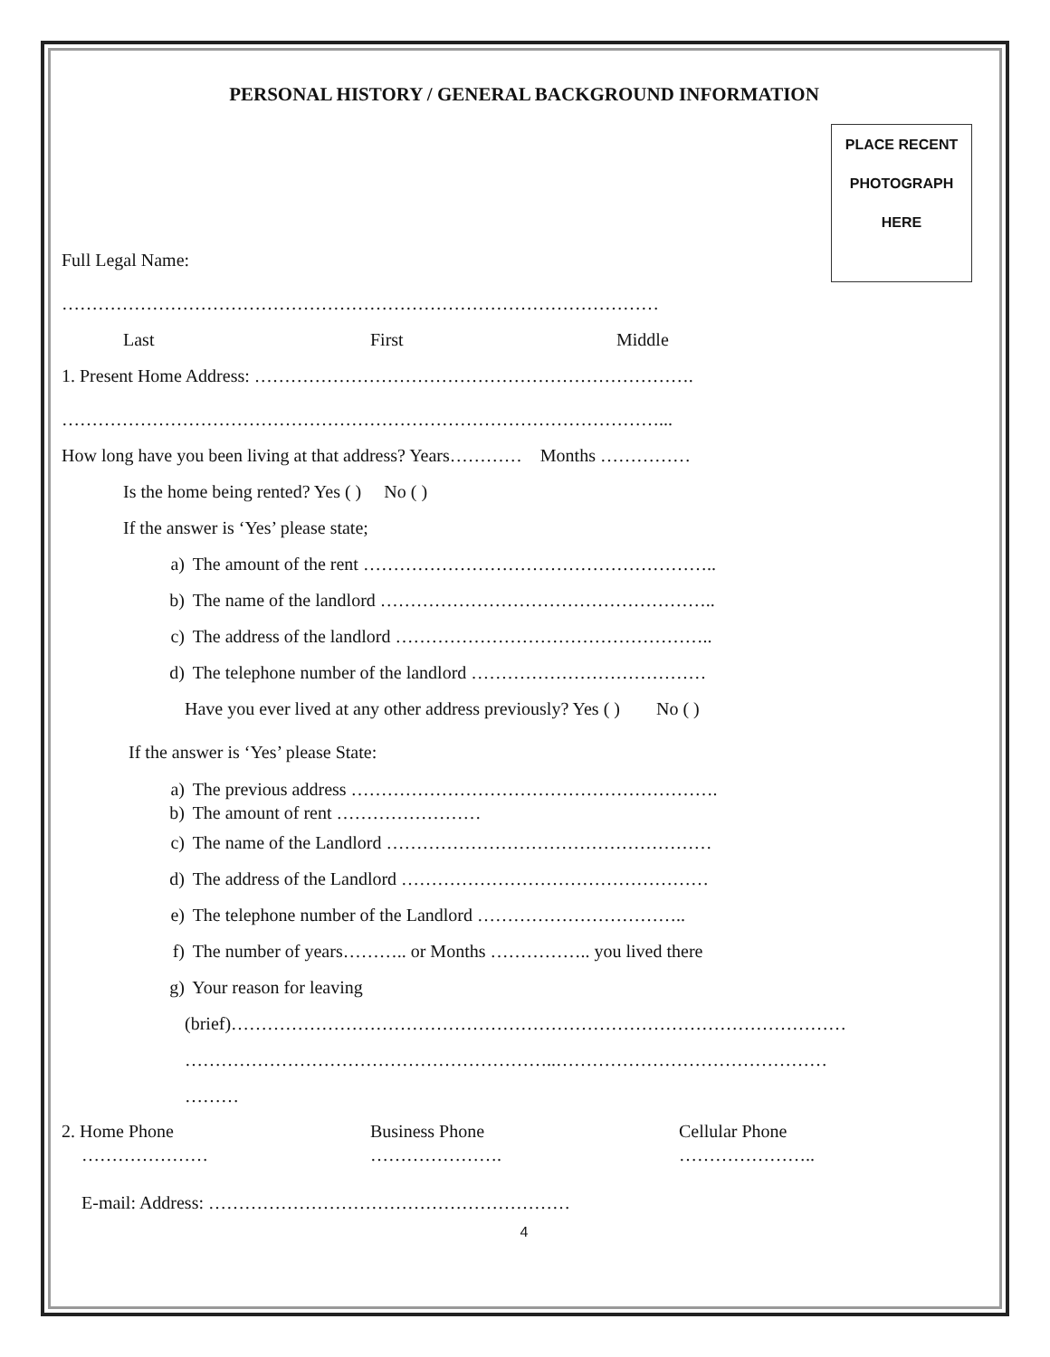PLACE RECENT
PHOTOGRAPH
HERE
PERSONAL HISTORY / GENERAL BACKGROUND INFORMATION
Full Legal Name:
………………………………………………………………………………………
Last First Middle
1. Present Home Address: ……………………………………………………………….
………………………………………………………………………………………...
How long have you been living at that address? Years………… Months ……………
Is the home being rented? Yes ( ) No ( )
If the answer is ‘Yes’ please state;
a) The amount of the rent …………………………………………………..
b) The name of the landlord ………………………………………………..
c) The address of the landlord ……………………………………………..
d) The telephone number of the landlord …………………………………
Have you ever lived at any other address previously? Yes ( ) No ( )
If the answer is ‘Yes’ please State:
a) The previous address …………………………………………………….
b) The amount of rent ……………………
c) The name of the Landlord ………………………………………………
d) The address of the Landlord ……………………………………………
e) The telephone number of the Landlord ……………………………..
f) The number of years……….. or Months …………….. you lived there
g) Your reason for leaving
(brief)…………………………………………………………………………………………
……………………………………………………..………………………………………
………
2. Home Phone Business Phone Cellular Phone
………………… …………………. …………………..
E-mail: Address: ……………………………………………………
4